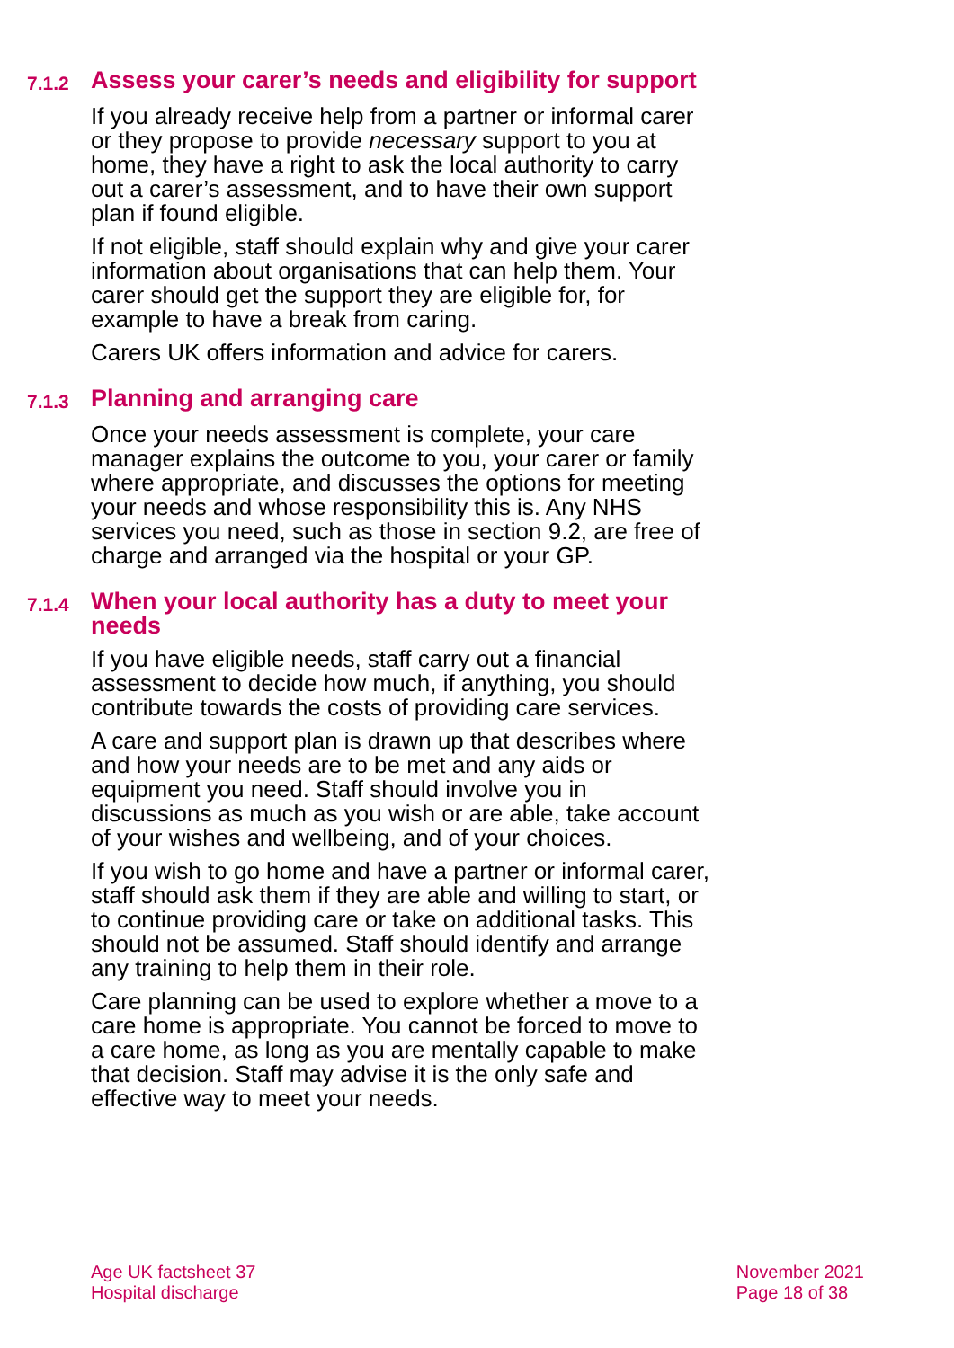7.1.2 Assess your carer’s needs and eligibility for support
If you already receive help from a partner or informal carer or they propose to provide necessary support to you at home, they have a right to ask the local authority to carry out a carer’s assessment, and to have their own support plan if found eligible.
If not eligible, staff should explain why and give your carer information about organisations that can help them. Your carer should get the support they are eligible for, for example to have a break from caring.
Carers UK offers information and advice for carers.
7.1.3 Planning and arranging care
Once your needs assessment is complete, your care manager explains the outcome to you, your carer or family where appropriate, and discusses the options for meeting your needs and whose responsibility this is. Any NHS services you need, such as those in section 9.2, are free of charge and arranged via the hospital or your GP.
7.1.4 When your local authority has a duty to meet your needs
If you have eligible needs, staff carry out a financial assessment to decide how much, if anything, you should contribute towards the costs of providing care services.
A care and support plan is drawn up that describes where and how your needs are to be met and any aids or equipment you need. Staff should involve you in discussions as much as you wish or are able, take account of your wishes and wellbeing, and of your choices.
If you wish to go home and have a partner or informal carer, staff should ask them if they are able and willing to start, or to continue providing care or take on additional tasks. This should not be assumed. Staff should identify and arrange any training to help them in their role.
Care planning can be used to explore whether a move to a care home is appropriate. You cannot be forced to move to a care home, as long as you are mentally capable to make that decision. Staff may advise it is the only safe and effective way to meet your needs.
Age UK factsheet 37
Hospital discharge
November 2021
Page 18 of 38